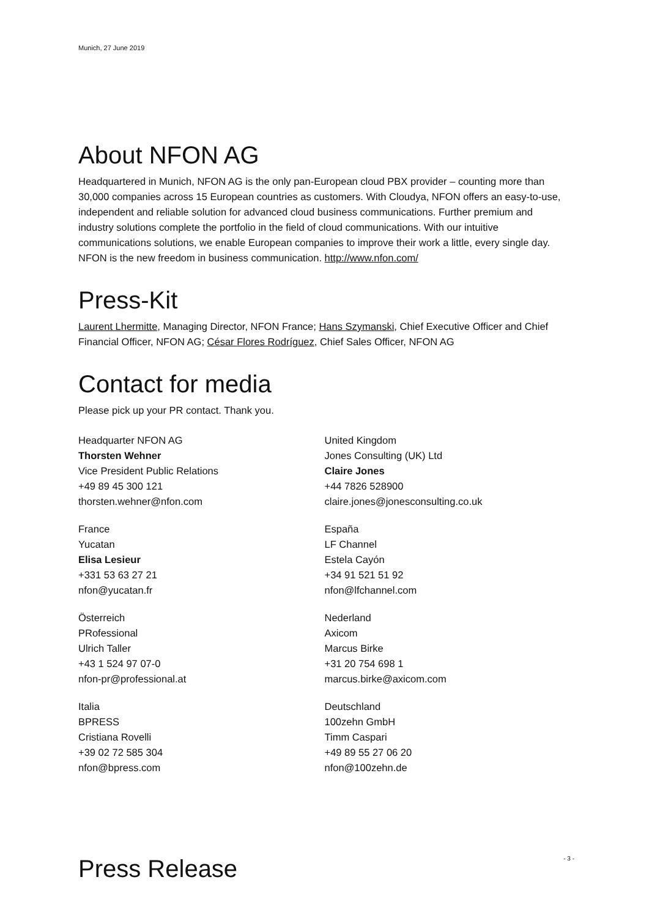Munich, 27 June 2019
About NFON AG
Headquartered in Munich, NFON AG is the only pan-European cloud PBX provider – counting more than 30,000 companies across 15 European countries as customers. With Cloudya, NFON offers an easy-to-use, independent and reliable solution for advanced cloud business communications. Further premium and industry solutions complete the portfolio in the field of cloud communications. With our intuitive communications solutions, we enable European companies to improve their work a little, every single day. NFON is the new freedom in business communication. http://www.nfon.com/
Press-Kit
Laurent Lhermitte, Managing Director, NFON France; Hans Szymanski, Chief Executive Officer and Chief Financial Officer, NFON AG; César Flores Rodríguez, Chief Sales Officer, NFON AG
Contact for media
Please pick up your PR contact. Thank you.
Headquarter NFON AG
Thorsten Wehner
Vice President Public Relations
+49 89 45 300 121
thorsten.wehner@nfon.com
France
Yucatan
Elisa Lesieur
+331 53 63 27 21
nfon@yucatan.fr
Österreich
PRofessional
Ulrich Taller
+43 1 524 97 07-0
nfon-pr@professional.at
Italia
BPRESS
Cristiana Rovelli
+39 02 72 585 304
nfon@bpress.com
United Kingdom
Jones Consulting (UK) Ltd
Claire Jones
+44 7826 528900
claire.jones@jonesconsulting.co.uk
España
LF Channel
Estela Cayón
+34 91 521 51 92
nfon@lfchannel.com
Nederland
Axicom
Marcus Birke
+31 20 754 698 1
marcus.birke@axicom.com
Deutschland
100zehn GmbH
Timm Caspari
+49 89 55 27 06 20
nfon@100zehn.de
Press Release
- 3 -